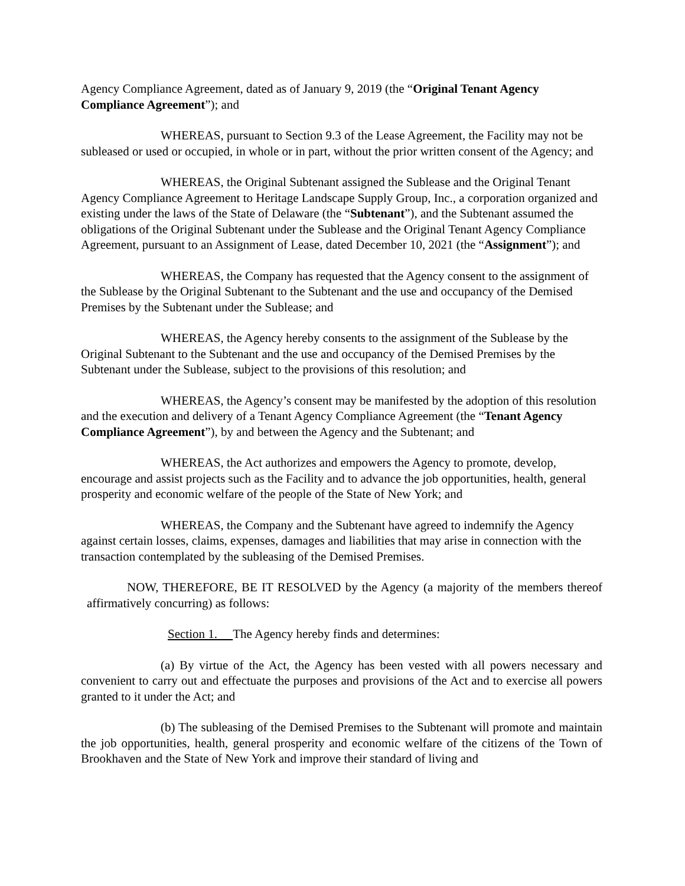Agency Compliance Agreement, dated as of January 9, 2019 (the “Original Tenant Agency Compliance Agreement”); and
WHEREAS, pursuant to Section 9.3 of the Lease Agreement, the Facility may not be subleased or used or occupied, in whole or in part, without the prior written consent of the Agency; and
WHEREAS, the Original Subtenant assigned the Sublease and the Original Tenant Agency Compliance Agreement to Heritage Landscape Supply Group, Inc., a corporation organized and existing under the laws of the State of Delaware (the “Subtenant”), and the Subtenant assumed the obligations of the Original Subtenant under the Sublease and the Original Tenant Agency Compliance Agreement, pursuant to an Assignment of Lease, dated December 10, 2021 (the “Assignment”); and
WHEREAS, the Company has requested that the Agency consent to the assignment of the Sublease by the Original Subtenant to the Subtenant and the use and occupancy of the Demised Premises by the Subtenant under the Sublease; and
WHEREAS, the Agency hereby consents to the assignment of the Sublease by the Original Subtenant to the Subtenant and the use and occupancy of the Demised Premises by the Subtenant under the Sublease, subject to the provisions of this resolution; and
WHEREAS, the Agency’s consent may be manifested by the adoption of this resolution and the execution and delivery of a Tenant Agency Compliance Agreement (the “Tenant Agency Compliance Agreement”), by and between the Agency and the Subtenant; and
WHEREAS, the Act authorizes and empowers the Agency to promote, develop, encourage and assist projects such as the Facility and to advance the job opportunities, health, general prosperity and economic welfare of the people of the State of New York; and
WHEREAS, the Company and the Subtenant have agreed to indemnify the Agency against certain losses, claims, expenses, damages and liabilities that may arise in connection with the transaction contemplated by the subleasing of the Demised Premises.
NOW, THEREFORE, BE IT RESOLVED by the Agency (a majority of the members thereof affirmatively concurring) as follows:
Section 1. The Agency hereby finds and determines:
(a) By virtue of the Act, the Agency has been vested with all powers necessary and convenient to carry out and effectuate the purposes and provisions of the Act and to exercise all powers granted to it under the Act; and
(b) The subleasing of the Demised Premises to the Subtenant will promote and maintain the job opportunities, health, general prosperity and economic welfare of the citizens of the Town of Brookhaven and the State of New York and improve their standard of living and